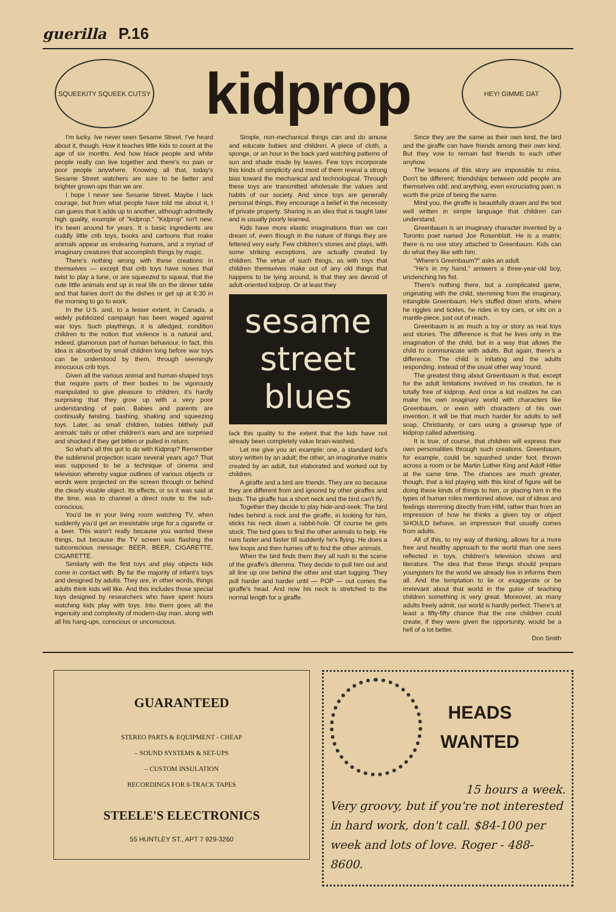guerilla P.16
SQUEEKITY SQUEEK CUTSY
kidprop
HEY! GIMME DAT
I'm lucky. Ive never seen Sesame Street. I've heard about it, though. How it teaches little kids to count at the age of six months. And how black people and white people really can live together and there's no pain or poor people anywhere. Knowing all that, today's Sesame Street watchers are sure to be better and brighter grown-ups than we are.
I hope I never see Sesame Street. Maybe I lack courage, but from what people have told me about it, I can guess that it adds up to another, although admittedly high quality, example of "kidprop." "Kidprop" isn't new. It's been around for years. It s basic ingredients are cuddly little crib toys, books and cartoons that make animals appear as endearing humans, and a myriad of imaginary creatures that accomplish things by magic.
There's nothing wrong with these creations in themselves — except that crib toys have noses that twist to play a tune, or are squeezed to squeal, that the cute little animals end up in real life on the dinner table and that fairies don't do the dishes or get up at 6:30 in the morning to go to work.
In the U.S. and, to a lesser extent, in Canada, a widely publicized campaign has been waged against war toys. Such playthings, it is alledged, condition children to the notion that violence is a natural and, indeed, glamorous part of human behaviour. In fact, this idea is absorbed by small children long before war toys can be understood by them, through seemingly innocuous crib toys.
Given all the various animal and human-shaped toys that require parts of their bodies to be vigorously manipulated to give pleasure to children, it's hardly surprising that they grow up with a very poor understanding of pain. Babies and parents are continually twisting, bashing, shaking and squeezing toys. Later, as small children, babies blithely pull animals' tails or other children's ears and are surprised and shocked if they get bitten or pulled in return.
So what's all this got to do with Kidprop? Remember the subliminal projection scare several years ago? That was supposed to be a technique of cinema and television whereby vague outlines of various objects or words were projected on the screen through or behind the clearly visable object. Its effects, or so it was said at the time, was to channel a direct route to the sub-conscious.
You'd be in your living room watching TV, when suddenly you'd get an irresistable urge for a cigarette or a beer. This wasn't really because you wanted these things, but because the TV screen was flashing the subconscious message: BEER, BEER, CIGARETTE, CIGARETTE.
Similarly with the first toys and play objects kids come in contact with. By far the majority of infant's toys and designed by adults. They are, in other words, things adults think kids will like. And this includes those special toys designed by researchers who have spent hours watching kids play with toys. Into them goes all the ingenuity and complexity of modern-day man, along with all his hang-ups, conscious or unconscious.
Simple, non-mechanical things can and do amuse and educate babies and children. A piece of cloth, a sponge, or an hour in the back yard watching patterns of sun and shade made by leaves. Few toys incorporate this kinds of simplicity and most of them reveal a strong bias toward the mechanical and technological. Through these toys are transmitted wholesale the values and habits of our society. And since toys are generally personal things, they encourage a belief in the necessity of private property. Sharing is an idea that is taught later and is usually poorly learned.
Kids have more elastic imaginations than we can dream of, even though in the nature of things they are fettered very early. Few children's stories and plays, with some striking exceptions, are actually created by children. The virtue of such things, as with toys that children themselves make out of any old things that happens to be lying around, is that they are devoid of adult-oriented kidprop. Or at least they
sesame
street
blues
lack this quality to the extent that the kids have not already been completely value brain-washed.
Let me give you an example: one, a standard kid's story written by an adult; the other, an imaginative matrix created by an adult, but elaborated and worked out by children.
A giraffe and a bird are friends. They are so because they are different from and ignored by other giraffes and birds. The giraffe has a short neck and the bird can't fly.
Together they decide to play hide-and-seek. The bird hides behind a rock and the giraffe, in looking for him, sticks his neck down a rabbit-hole. Of course he gets stuck. The bird goes to find the other animals to help. He runs faster and faster till suddenly he's flying. He does a few loops and then hurries off to find the other animals.
When the bird finds them they all rush to the scene of the giraffe's dilemma. They decide to pull him out and all line up one behind the other and start tugging. They pull harder and harder until — POP — out comes the giraffe's head. And now his neck is stretched to the normal length for a giraffe.
Since they are the same as their own kind, the bird and the giraffe can have friends among their own kind. But they vow to remain fast friends to each other anyhow.
The lessons of this story are impossible to miss. Don't be different; friendships between odd people are themselves odd; and anything, even excruciating pain, is worth the prize of being the same.
Mind you, the giraffe is beautifully drawn and the text well written in simple language that children can understand.
Greenbaum is an imaginary character invented by a Toronto poet named Joe Rosenblatt. He is a matrix; there is no one story attached to Greenbaum. Kids can do what they like with him.
"Where's Greenbaum?" asks an adult.
"He's in my hand," answers a three-year-old boy, unclenching his fist.
There's nothing there, but a complicated game, originating with the child, stemming from the imaginary, intangible Greenbaum. He's stuffed down shirts, where he riggles and tickles, he rides in toy cars, or sits on a mantle-piece, just out of reach.
Greenbaum is as much a toy or story as real toys and stories. The difference is that he lives only in the imagination of the child, but in a way that allows the child to communicate with adults. But again, there's a difference. The child is initating and the adults responding, instead of the usual other way 'round.
The greatest thing about Greenbaum is that, except for the adult limitations involved in his creation, he is totally free of kidprop. And once a kid realizes he can make his own imaginary world with characters like Greenbaum, or even with characters of his own invention, it will be that much harder for adults to sell soap, Christianity, or cars using a grownup type of kidprop called advertising.
It is true, of course, that children will express their own personalities through such creations. Greenbaum, for example, could be squashed under foot, thrown across a room or be Martin Luther King and Adolf Hitler at the same time. The chances are much greater, though, that a kid playing with this kind of figure will be doing these kinds of things to him, or placing him in the types of human roles mentioned above, out of ideas and feelings stemming directly from HIM, rather than from an impression of how he thinks a given toy or object SHOULD behave, an impression that usually comes from adults.
All of this, to my way of thinking, allows for a more free and healthy approach to the world than one sees reflected in toys, children's television shows and literature. The idea that these things should prepare youngsters for the world we already live in informs them all. And the temptation to lie or exaggerate or be irrelevant about that world in the guise of teaching children something is very great. Moreover, as many adults freely admit, our world is hardly perfect. There's at least a fifty-fifty chance that the one children could create, if they were given the opportunity, would be a hell of a lot better.
Don Smith
GUARANTEED
STEREO PARTS & EQUIPMENT - CHEAP
– SOUND SYSTEMS & SET-UPS
– CUSTOM INSULATION
RECORDINGS FOR 8-TRACK TAPES
STEELE'S ELECTRONICS
55 HUNTLEY ST., APT 7 929-3260
HEADS
WANTED
15 hours a week.
Very groovy, but if you're not interested in hard work, don't call. $84-100 per week and lots of love. Roger - 488-8600.